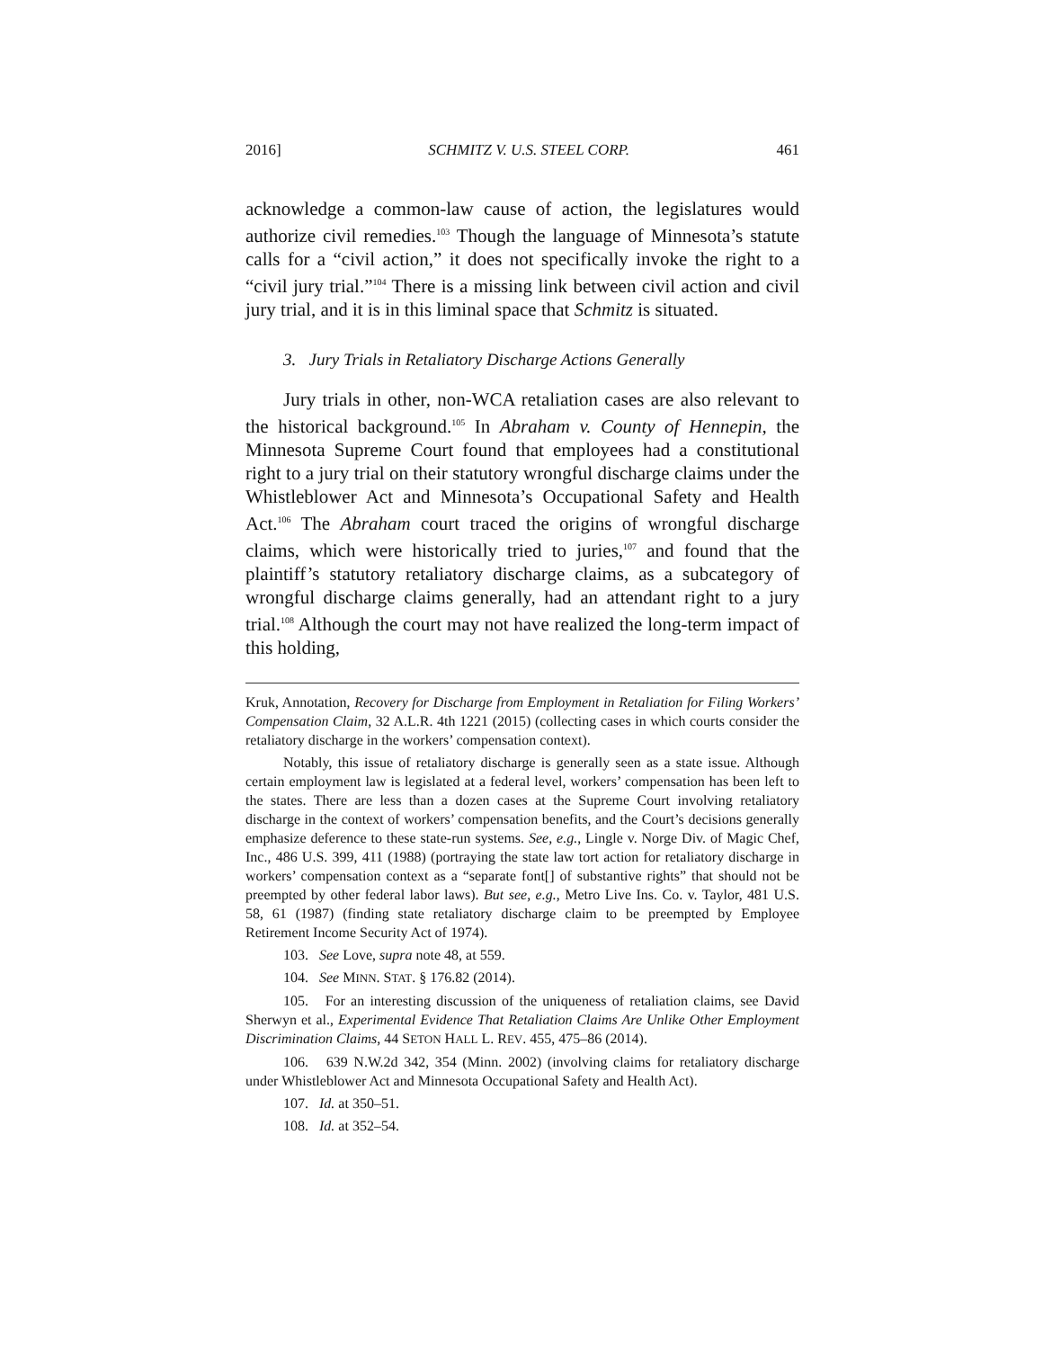2016] SCHMITZ V. U.S. STEEL CORP. 461
acknowledge a common-law cause of action, the legislatures would authorize civil remedies.<sup>103</sup> Though the language of Minnesota’s statute calls for a “civil action,” it does not specifically invoke the right to a “civil jury trial.”<sup>104</sup> There is a missing link between civil action and civil jury trial, and it is in this liminal space that Schmitz is situated.
3. Jury Trials in Retaliatory Discharge Actions Generally
Jury trials in other, non-WCA retaliation cases are also relevant to the historical background.<sup>105</sup> In Abraham v. County of Hennepin, the Minnesota Supreme Court found that employees had a constitutional right to a jury trial on their statutory wrongful discharge claims under the Whistleblower Act and Minnesota’s Occupational Safety and Health Act.<sup>106</sup> The Abraham court traced the origins of wrongful discharge claims, which were historically tried to juries,<sup>107</sup> and found that the plaintiff’s statutory retaliatory discharge claims, as a subcategory of wrongful discharge claims generally, had an attendant right to a jury trial.<sup>108</sup> Although the court may not have realized the long-term impact of this holding,
Kruk, Annotation, Recovery for Discharge from Employment in Retaliation for Filing Workers’ Compensation Claim, 32 A.L.R. 4th 1221 (2015) (collecting cases in which courts consider the retaliatory discharge in the workers’ compensation context).
Notably, this issue of retaliatory discharge is generally seen as a state issue. Although certain employment law is legislated at a federal level, workers’ compensation has been left to the states. There are less than a dozen cases at the Supreme Court involving retaliatory discharge in the context of workers’ compensation benefits, and the Court’s decisions generally emphasize deference to these state-run systems. See, e.g., Lingle v. Norge Div. of Magic Chef, Inc., 486 U.S. 399, 411 (1988) (portraying the state law tort action for retaliatory discharge in workers’ compensation context as a “separate font[] of substantive rights” that should not be preempted by other federal labor laws). But see, e.g., Metro Live Ins. Co. v. Taylor, 481 U.S. 58, 61 (1987) (finding state retaliatory discharge claim to be preempted by Employee Retirement Income Security Act of 1974).
103. See Love, supra note 48, at 559.
104. See MINN. STAT. § 176.82 (2014).
105. For an interesting discussion of the uniqueness of retaliation claims, see David Sherwyn et al., Experimental Evidence That Retaliation Claims Are Unlike Other Employment Discrimination Claims, 44 SETON HALL L. REV. 455, 475–86 (2014).
106. 639 N.W.2d 342, 354 (Minn. 2002) (involving claims for retaliatory discharge under Whistleblower Act and Minnesota Occupational Safety and Health Act).
107. Id. at 350–51.
108. Id. at 352–54.